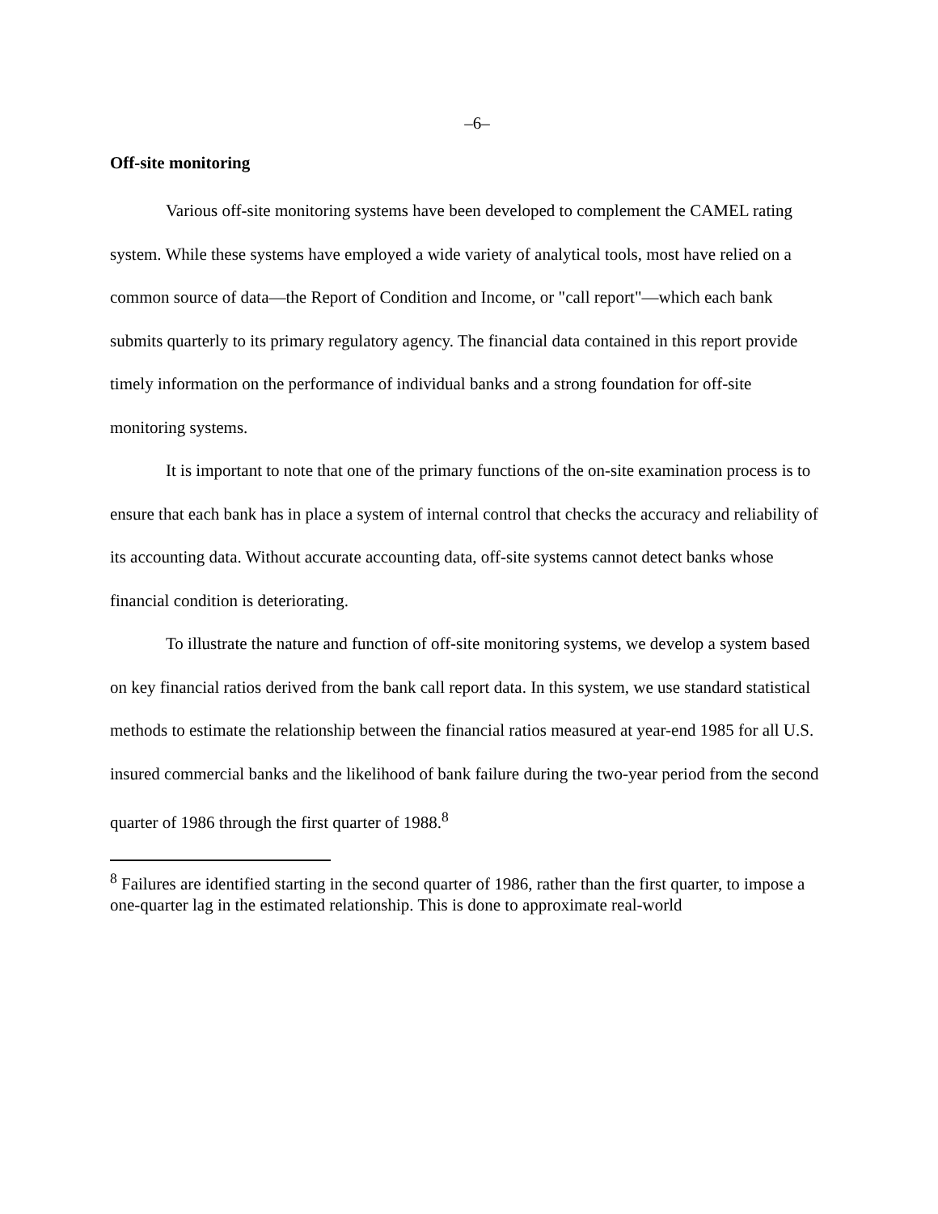–6–
Off-site monitoring
Various off-site monitoring systems have been developed to complement the CAMEL rating system. While these systems have employed a wide variety of analytical tools, most have relied on a common source of data—the Report of Condition and Income, or "call report"—which each bank submits quarterly to its primary regulatory agency. The financial data contained in this report provide timely information on the performance of individual banks and a strong foundation for off-site monitoring systems.
It is important to note that one of the primary functions of the on-site examination process is to ensure that each bank has in place a system of internal control that checks the accuracy and reliability of its accounting data. Without accurate accounting data, off-site systems cannot detect banks whose financial condition is deteriorating.
To illustrate the nature and function of off-site monitoring systems, we develop a system based on key financial ratios derived from the bank call report data. In this system, we use standard statistical methods to estimate the relationship between the financial ratios measured at year-end 1985 for all U.S. insured commercial banks and the likelihood of bank failure during the two-year period from the second quarter of 1986 through the first quarter of 1988.<sup>8</sup>
<sup>8</sup> Failures are identified starting in the second quarter of 1986, rather than the first quarter, to impose a one-quarter lag in the estimated relationship. This is done to approximate real-world